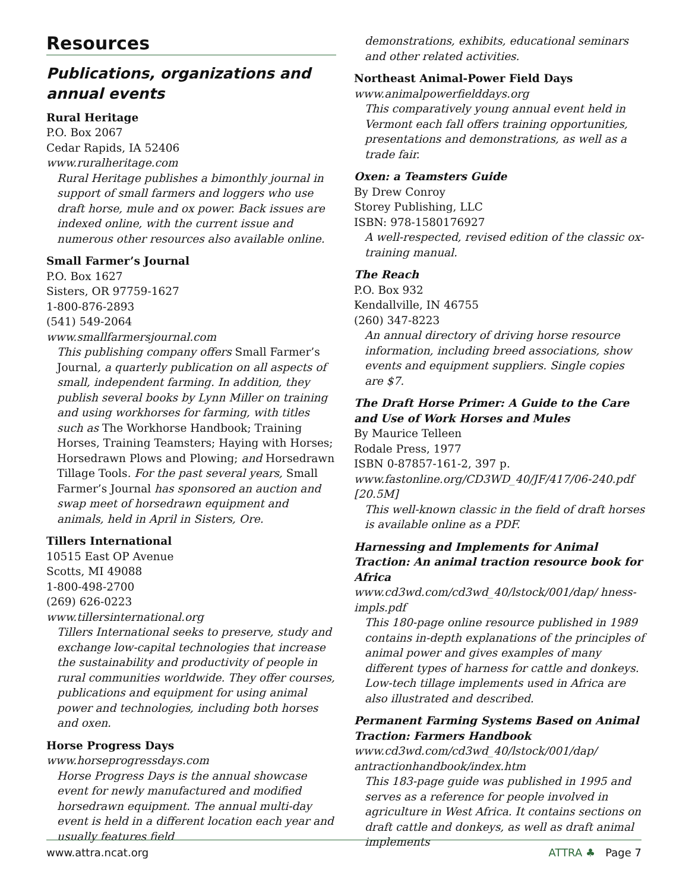Resources
Publications, organizations and annual events
Rural Heritage
P.O. Box 2067
Cedar Rapids, IA 52406
www.ruralheritage.com
Rural Heritage publishes a bimonthly journal in support of small farmers and loggers who use draft horse, mule and ox power. Back issues are indexed online, with the current issue and numerous other resources also available online.
Small Farmer’s Journal
P.O. Box 1627
Sisters, OR 97759-1627
1-800-876-2893
(541) 549-2064
www.smallfarmersjournal.com
This publishing company offers Small Farmer’s Journal, a quarterly publication on all aspects of small, independent farming. In addition, they publish several books by Lynn Miller on training and using workhorses for farming, with titles such as The Workhorse Handbook; Training Horses, Training Teamsters; Haying with Horses; Horsedrawn Plows and Plowing; and Horsedrawn Tillage Tools. For the past several years, Small Farmer’s Journal has sponsored an auction and swap meet of horsedrawn equipment and animals, held in April in Sisters, Ore.
Tillers International
10515 East OP Avenue
Scotts, MI 49088
1-800-498-2700
(269) 626-0223
www.tillersinternational.org
Tillers International seeks to preserve, study and exchange low-capital technologies that increase the sustainability and productivity of people in rural communities worldwide. They offer courses, publications and equipment for using animal power and technologies, including both horses and oxen.
Horse Progress Days
www.horseprogressdays.com
Horse Progress Days is the annual showcase event for newly manufactured and modified horsedrawn equipment. The annual multi-day event is held in a different location each year and usually features field
demonstrations, exhibits, educational seminars and other related activities.
Northeast Animal-Power Field Days
www.animalpowerfielddays.org
This comparatively young annual event held in Vermont each fall offers training opportunities, presentations and demonstrations, as well as a trade fair.
Oxen: a Teamsters Guide
By Drew Conroy
Storey Publishing, LLC
ISBN: 978-1580176927
A well-respected, revised edition of the classic ox-training manual.
The Reach
P.O. Box 932
Kendallville, IN 46755
(260) 347-8223
An annual directory of driving horse resource information, including breed associations, show events and equipment suppliers. Single copies are $7.
The Draft Horse Primer: A Guide to the Care and Use of Work Horses and Mules
By Maurice Telleen
Rodale Press, 1977
ISBN 0-87857-161-2, 397 p.
www.fastonline.org/CD3WD_40/JF/417/06-240.pdf [20.5M]
This well-known classic in the field of draft horses is available online as a PDF.
Harnessing and Implements for Animal Traction: An animal traction resource book for Africa
www.cd3wd.com/cd3wd_40/lstock/001/dap/ hness-impls.pdf
This 180-page online resource published in 1989 contains in-depth explanations of the principles of animal power and gives examples of many different types of harness for cattle and donkeys. Low-tech tillage implements used in Africa are also illustrated and described.
Permanent Farming Systems Based on Animal Traction: Farmers Handbook
www.cd3wd.com/cd3wd_40/lstock/001/dap/ antractionhandbook/index.htm
This 183-page guide was published in 1995 and serves as a reference for people involved in agriculture in West Africa. It contains sections on draft cattle and donkeys, as well as draft animal implements
www.attra.ncat.org ATTRA ♣ Page 7